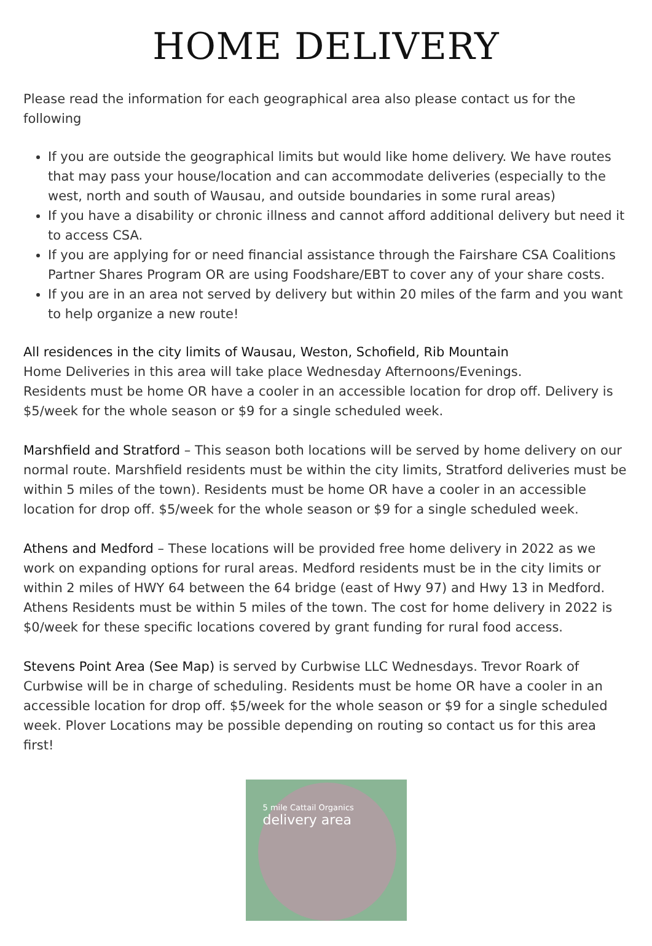HOME DELIVERY
Please read the information for each geographical area also please contact us for the following
If you are outside the geographical limits but would like home delivery. We have routes that may pass your house/location and can accommodate deliveries (especially to the west, north and south of Wausau, and outside boundaries in some rural areas)
If you have a disability or chronic illness and cannot afford additional delivery but need it to access CSA.
If you are applying for or need financial assistance through the Fairshare CSA Coalitions Partner Shares Program OR are using Foodshare/EBT to cover any of your share costs.
If you are in an area not served by delivery but within 20 miles of the farm and you want to help organize a new route!
All residences in the city limits of Wausau, Weston, Schofield, Rib Mountain
Home Deliveries in this area will take place Wednesday Afternoons/Evenings.
Residents must be home OR have a cooler in an accessible location for drop off. Delivery is $5/week for the whole season or $9 for a single scheduled week.
Marshfield and Stratford – This season both locations will be served by home delivery on our normal route. Marshfield residents must be within the city limits, Stratford deliveries must be within 5 miles of the town). Residents must be home OR have a cooler in an accessible location for drop off. $5/week for the whole season or $9 for a single scheduled week.
Athens and Medford – These locations will be provided free home delivery in 2022 as we work on expanding options for rural areas. Medford residents must be in the city limits or within 2 miles of HWY 64 between the 64 bridge (east of Hwy 97) and Hwy 13 in Medford. Athens Residents must be within 5 miles of the town. The cost for home delivery in 2022 is $0/week for these specific locations covered by grant funding for rural food access.
Stevens Point Area (See Map) is served by Curbwise LLC Wednesdays. Trevor Roark of Curbwise will be in charge of scheduling. Residents must be home OR have a cooler in an accessible location for drop off. $5/week for the whole season or $9 for a single scheduled week. Plover Locations may be possible depending on routing so contact us for this area first!
5 mile Cattail Organics
delivery area